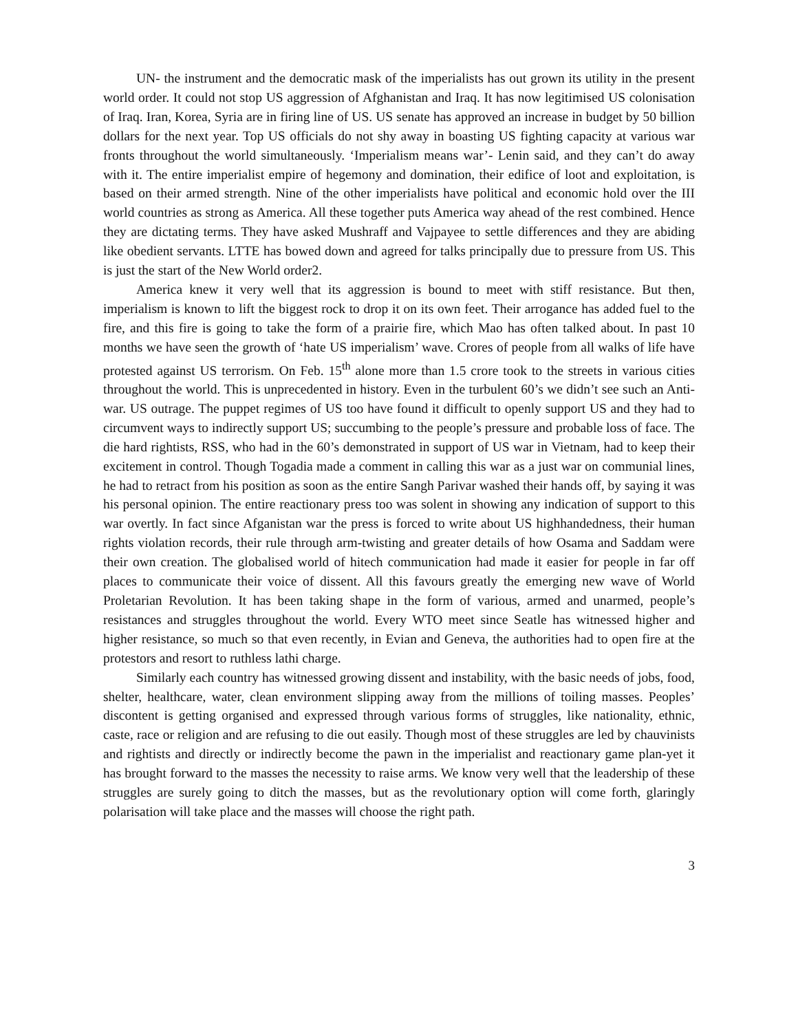UN- the instrument and the democratic mask of the imperialists has out grown its utility in the present world order. It could not stop US aggression of Afghanistan and Iraq. It has now legitimised US colonisation of Iraq. Iran, Korea, Syria are in firing line of US. US senate has approved an increase in budget by 50 billion dollars for the next year. Top US officials do not shy away in boasting US fighting capacity at various war fronts throughout the world simultaneously. ‘Imperialism means war’- Lenin said, and they can’t do away with it. The entire imperialist empire of hegemony and domination, their edifice of loot and exploitation, is based on their armed strength. Nine of the other imperialists have political and economic hold over the III world countries as strong as America. All these together puts America way ahead of the rest combined. Hence they are dictating terms. They have asked Mushraff and Vajpayee to settle differences and they are abiding like obedient servants. LTTE has bowed down and agreed for talks principally due to pressure from US. This is just the start of the New World order2.
America knew it very well that its aggression is bound to meet with stiff resistance. But then, imperialism is known to lift the biggest rock to drop it on its own feet. Their arrogance has added fuel to the fire, and this fire is going to take the form of a prairie fire, which Mao has often talked about. In past 10 months we have seen the growth of ‘hate US imperialism’ wave. Crores of people from all walks of life have protested against US terrorism. On Feb. 15<sup>th</sup> alone more than 1.5 crore took to the streets in various cities throughout the world. This is unprecedented in history. Even in the turbulent 60’s we didn’t see such an Anti-war. US outrage. The puppet regimes of US too have found it difficult to openly support US and they had to circumvent ways to indirectly support US; succumbing to the people’s pressure and probable loss of face. The die hard rightists, RSS, who had in the 60’s demonstrated in support of US war in Vietnam, had to keep their excitement in control. Though Togadia made a comment in calling this war as a just war on communial lines, he had to retract from his position as soon as the entire Sangh Parivar washed their hands off, by saying it was his personal opinion. The entire reactionary press too was solent in showing any indication of support to this war overtly. In fact since Afganistan war the press is forced to write about US highhandedness, their human rights violation records, their rule through arm-twisting and greater details of how Osama and Saddam were their own creation. The globalised world of hitech communication had made it easier for people in far off places to communicate their voice of dissent. All this favours greatly the emerging new wave of World Proletarian Revolution. It has been taking shape in the form of various, armed and unarmed, people’s resistances and struggles throughout the world. Every WTO meet since Seatle has witnessed higher and higher resistance, so much so that even recently, in Evian and Geneva, the authorities had to open fire at the protestors and resort to ruthless lathi charge.
Similarly each country has witnessed growing dissent and instability, with the basic needs of jobs, food, shelter, healthcare, water, clean environment slipping away from the millions of toiling masses. Peoples’ discontent is getting organised and expressed through various forms of struggles, like nationality, ethnic, caste, race or religion and are refusing to die out easily. Though most of these struggles are led by chauvinists and rightists and directly or indirectly become the pawn in the imperialist and reactionary game plan-yet it has brought forward to the masses the necessity to raise arms. We know very well that the leadership of these struggles are surely going to ditch the masses, but as the revolutionary option will come forth, glaringly polarisation will take place and the masses will choose the right path.
3